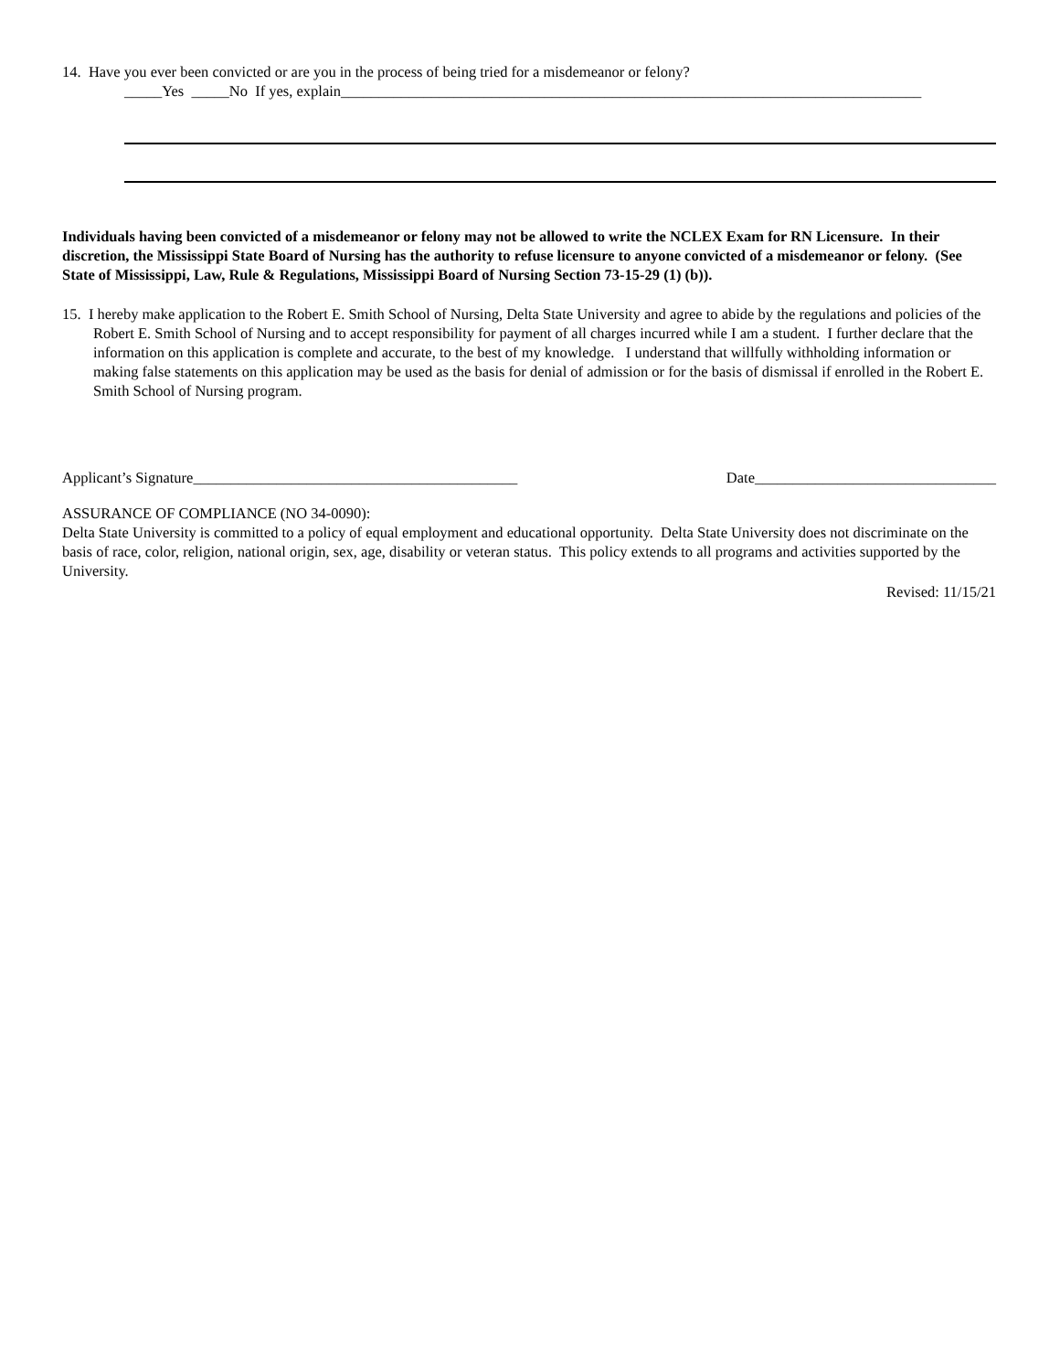14. Have you ever been convicted or are you in the process of being tried for a misdemeanor or felony?
_____Yes _____No If yes, explain_____________________________________________________________________________
Individuals having been convicted of a misdemeanor or felony may not be allowed to write the NCLEX Exam for RN Licensure. In their discretion, the Mississippi State Board of Nursing has the authority to refuse licensure to anyone convicted of a misdemeanor or felony. (See State of Mississippi, Law, Rule & Regulations, Mississippi Board of Nursing Section 73-15-29 (1) (b)).
15. I hereby make application to the Robert E. Smith School of Nursing, Delta State University and agree to abide by the regulations and policies of the Robert E. Smith School of Nursing and to accept responsibility for payment of all charges incurred while I am a student. I further declare that the information on this application is complete and accurate, to the best of my knowledge. I understand that willfully withholding information or making false statements on this application may be used as the basis for denial of admission or for the basis of dismissal if enrolled in the Robert E. Smith School of Nursing program.
Applicant’s Signature___________________________________________ Date________________________________
ASSURANCE OF COMPLIANCE (NO 34-0090):
Delta State University is committed to a policy of equal employment and educational opportunity. Delta State University does not discriminate on the basis of race, color, religion, national origin, sex, age, disability or veteran status. This policy extends to all programs and activities supported by the University.
Revised: 11/15/21